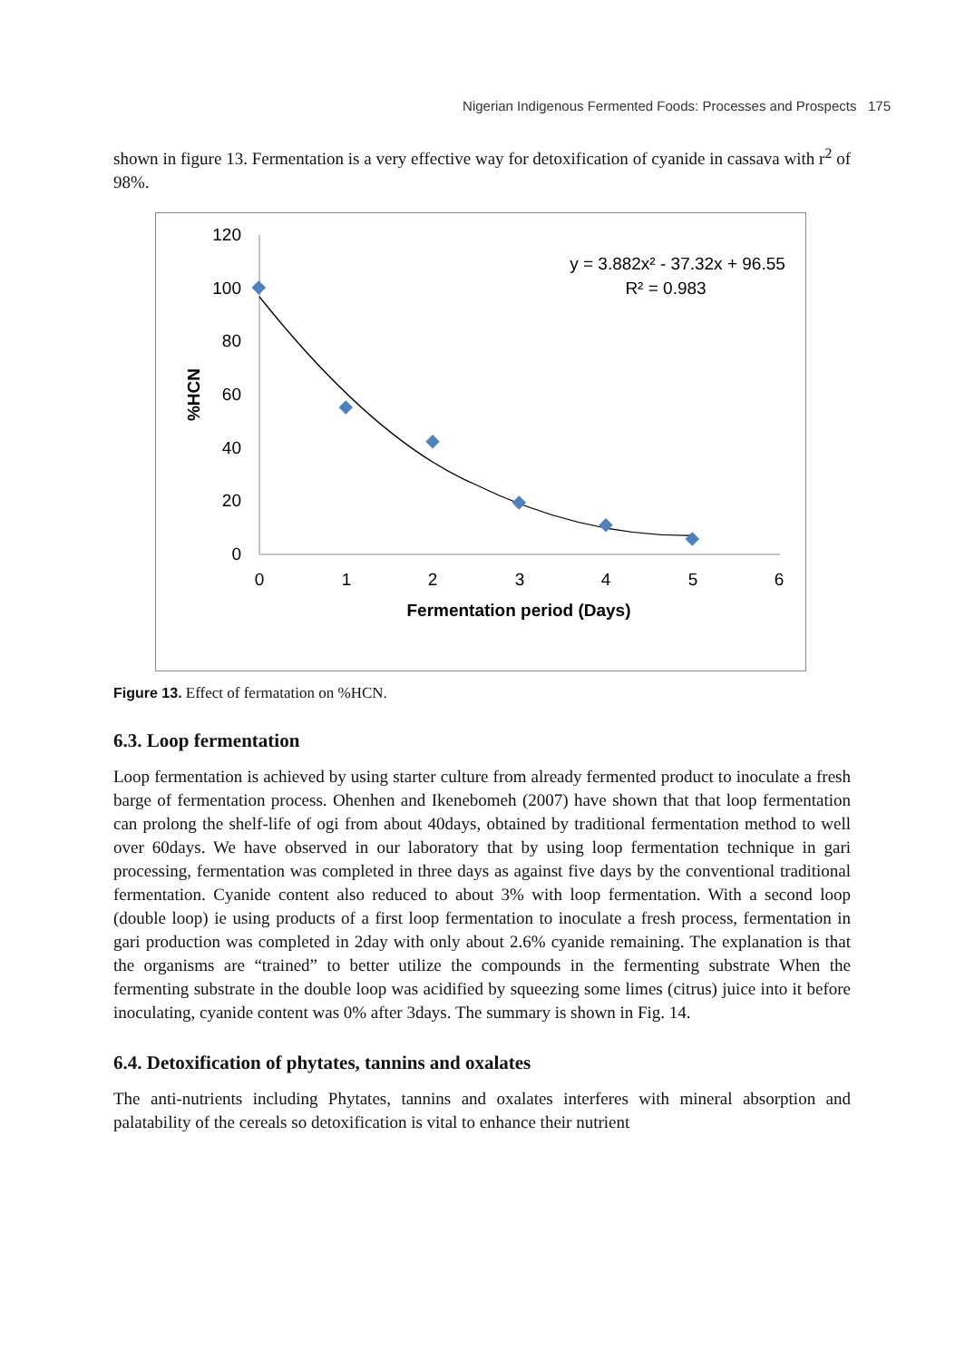Nigerian Indigenous Fermented Foods: Processes and Prospects 175
shown in figure 13. Fermentation is a very effective way for detoxification of cyanide in cassava with r<sup>2</sup> of 98%.
120
100
80
60
40
20
0
0
1
2
3
4
5
6
Fermentation period (Days)
y = 3.882x² - 37.32x + 96.55
R² = 0.983
%HCN
Figure 13. Effect of fermatation on %HCN.
6.3. Loop fermentation
Loop fermentation is achieved by using starter culture from already fermented product to inoculate a fresh barge of fermentation process. Ohenhen and Ikenebomeh (2007) have shown that that loop fermentation can prolong the shelf-life of ogi from about 40days, obtained by traditional fermentation method to well over 60days. We have observed in our laboratory that by using loop fermentation technique in gari processing, fermentation was completed in three days as against five days by the conventional traditional fermentation. Cyanide content also reduced to about 3% with loop fermentation. With a second loop (double loop) ie using products of a first loop fermentation to inoculate a fresh process, fermentation in gari production was completed in 2day with only about 2.6% cyanide remaining. The explanation is that the organisms are “trained” to better utilize the compounds in the fermenting substrate When the fermenting substrate in the double loop was acidified by squeezing some limes (citrus) juice into it before inoculating, cyanide content was 0% after 3days. The summary is shown in Fig. 14.
6.4. Detoxification of phytates, tannins and oxalates
The anti-nutrients including Phytates, tannins and oxalates interferes with mineral absorption and palatability of the cereals so detoxification is vital to enhance their nutrient